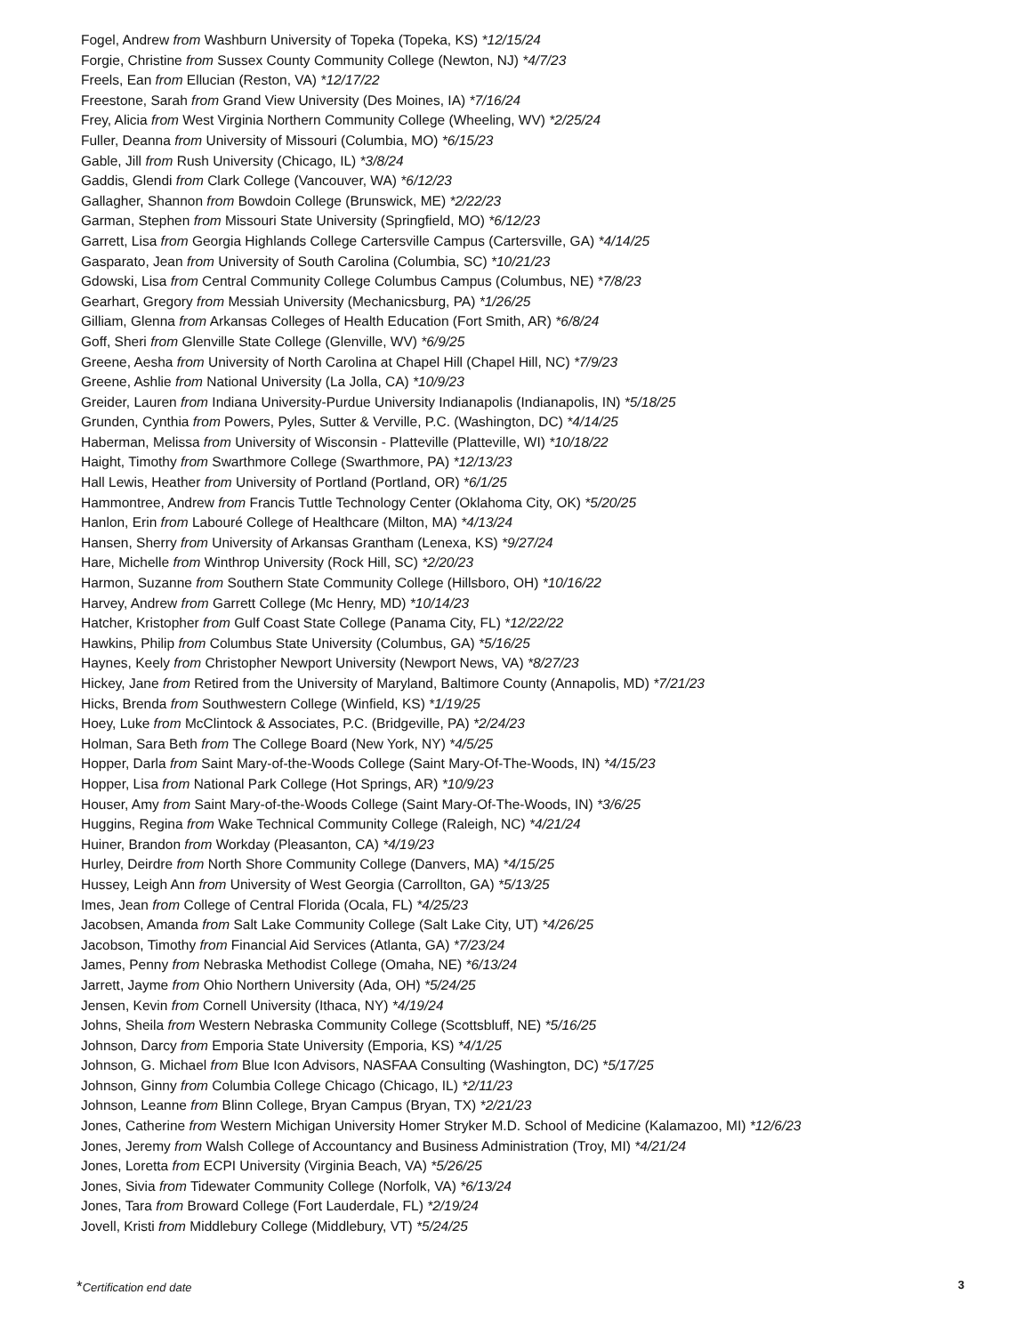Fogel, Andrew from Washburn University of Topeka (Topeka, KS) *12/15/24
Forgie, Christine from Sussex County Community College (Newton, NJ) *4/7/23
Freels, Ean from Ellucian (Reston, VA) *12/17/22
Freestone, Sarah from Grand View University (Des Moines, IA) *7/16/24
Frey, Alicia from West Virginia Northern Community College (Wheeling, WV) *2/25/24
Fuller, Deanna from University of Missouri (Columbia, MO) *6/15/23
Gable, Jill from Rush University (Chicago, IL) *3/8/24
Gaddis, Glendi from Clark College (Vancouver, WA) *6/12/23
Gallagher, Shannon from Bowdoin College (Brunswick, ME) *2/22/23
Garman, Stephen from Missouri State University (Springfield, MO) *6/12/23
Garrett, Lisa from Georgia Highlands College Cartersville Campus (Cartersville, GA) *4/14/25
Gasparato, Jean from University of South Carolina (Columbia, SC) *10/21/23
Gdowski, Lisa from Central Community College Columbus Campus (Columbus, NE) *7/8/23
Gearhart, Gregory from Messiah University (Mechanicsburg, PA) *1/26/25
Gilliam, Glenna from Arkansas Colleges of Health Education (Fort Smith, AR) *6/8/24
Goff, Sheri from Glenville State College (Glenville, WV) *6/9/25
Greene, Aesha from University of North Carolina at Chapel Hill (Chapel Hill, NC) *7/9/23
Greene, Ashlie from National University (La Jolla, CA) *10/9/23
Greider, Lauren from Indiana University-Purdue University Indianapolis (Indianapolis, IN) *5/18/25
Grunden, Cynthia from Powers, Pyles, Sutter & Verville, P.C. (Washington, DC) *4/14/25
Haberman, Melissa from University of Wisconsin - Platteville (Platteville, WI) *10/18/22
Haight, Timothy from Swarthmore College (Swarthmore, PA) *12/13/23
Hall Lewis, Heather from University of Portland (Portland, OR) *6/1/25
Hammontree, Andrew from Francis Tuttle Technology Center (Oklahoma City, OK) *5/20/25
Hanlon, Erin from Labouré College of Healthcare (Milton, MA) *4/13/24
Hansen, Sherry from University of Arkansas Grantham (Lenexa, KS) *9/27/24
Hare, Michelle from Winthrop University (Rock Hill, SC) *2/20/23
Harmon, Suzanne from Southern State Community College (Hillsboro, OH) *10/16/22
Harvey, Andrew from Garrett College (Mc Henry, MD) *10/14/23
Hatcher, Kristopher from Gulf Coast State College (Panama City, FL) *12/22/22
Hawkins, Philip from Columbus State University (Columbus, GA) *5/16/25
Haynes, Keely from Christopher Newport University (Newport News, VA) *8/27/23
Hickey, Jane from Retired from the University of Maryland, Baltimore County (Annapolis, MD) *7/21/23
Hicks, Brenda from Southwestern College (Winfield, KS) *1/19/25
Hoey, Luke from McClintock & Associates, P.C. (Bridgeville, PA) *2/24/23
Holman, Sara Beth from The College Board (New York, NY) *4/5/25
Hopper, Darla from Saint Mary-of-the-Woods College (Saint Mary-Of-The-Woods, IN) *4/15/23
Hopper, Lisa from National Park College (Hot Springs, AR) *10/9/23
Houser, Amy from Saint Mary-of-the-Woods College (Saint Mary-Of-The-Woods, IN) *3/6/25
Huggins, Regina from Wake Technical Community College (Raleigh, NC) *4/21/24
Huiner, Brandon from Workday (Pleasanton, CA) *4/19/23
Hurley, Deirdre from North Shore Community College (Danvers, MA) *4/15/25
Hussey, Leigh Ann from University of West Georgia (Carrollton, GA) *5/13/25
Imes, Jean from College of Central Florida (Ocala, FL) *4/25/23
Jacobsen, Amanda from Salt Lake Community College (Salt Lake City, UT) *4/26/25
Jacobson, Timothy from Financial Aid Services (Atlanta, GA) *7/23/24
James, Penny from Nebraska Methodist College (Omaha, NE) *6/13/24
Jarrett, Jayme from Ohio Northern University (Ada, OH) *5/24/25
Jensen, Kevin from Cornell University (Ithaca, NY) *4/19/24
Johns, Sheila from Western Nebraska Community College (Scottsbluff, NE) *5/16/25
Johnson, Darcy from Emporia State University (Emporia, KS) *4/1/25
Johnson, G. Michael from Blue Icon Advisors, NASFAA Consulting (Washington, DC) *5/17/25
Johnson, Ginny from Columbia College Chicago (Chicago, IL) *2/11/23
Johnson, Leanne from Blinn College, Bryan Campus (Bryan, TX) *2/21/23
Jones, Catherine from Western Michigan University Homer Stryker M.D. School of Medicine (Kalamazoo, MI) *12/6/23
Jones, Jeremy from Walsh College of Accountancy and Business Administration (Troy, MI) *4/21/24
Jones, Loretta from ECPI University (Virginia Beach, VA) *5/26/25
Jones, Sivia from Tidewater Community College (Norfolk, VA) *6/13/24
Jones, Tara from Broward College (Fort Lauderdale, FL) *2/19/24
Jovell, Kristi from Middlebury College (Middlebury, VT) *5/24/25
*Certification end date 3